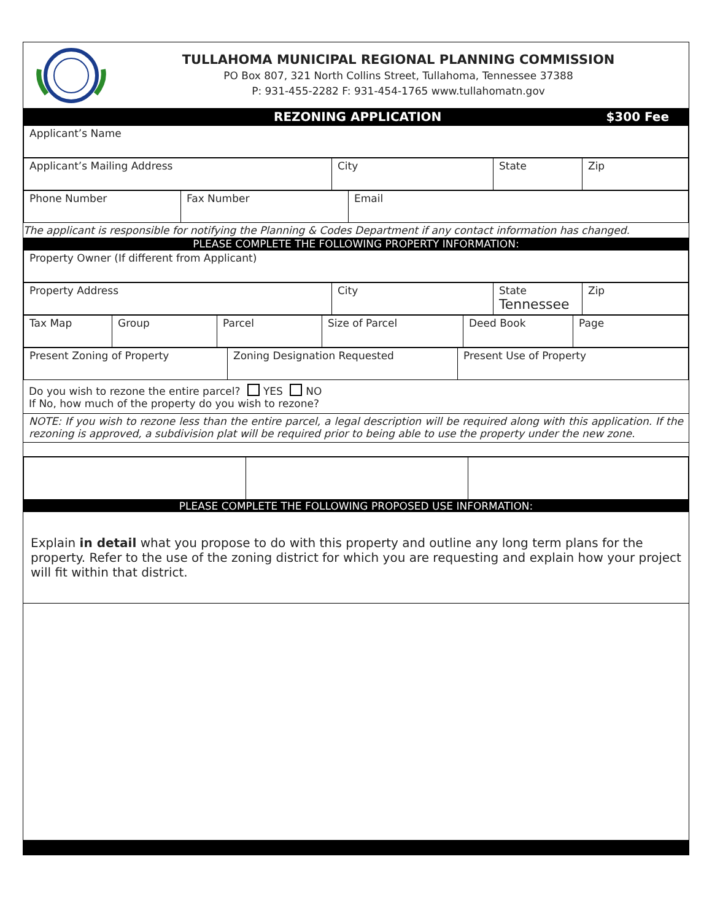TULLAHOMA MUNICIPAL REGIONAL PLANNING COMMISSION
PO Box 807, 321 North Collins Street, Tullahoma, Tennessee 37388
P: 931-455-2282 F: 931-454-1765 www.tullahomatn.gov
REZONING APPLICATION $300 Fee
| Applicant’s Name |
| Applicant’s Mailing Address | City | State | Zip |
| Phone Number | Fax Number | Email |
The applicant is responsible for notifying the Planning & Codes Department if any contact information has changed.
PLEASE COMPLETE THE FOLLOWING PROPERTY INFORMATION:
| Property Owner (If different from Applicant) |
| Property Address | City | State Tennessee | Zip |
| Tax Map | Group | Parcel | Size of Parcel | Deed Book | Page |
| Present Zoning of Property | Zoning Designation Requested | Present Use of Property |
Do you wish to rezone the entire parcel? YES NO
If No, how much of the property do you wish to rezone?
NOTE: If you wish to rezone less than the entire parcel, a legal description will be required along with this application. If the rezoning is approved, a subdivision plat will be required prior to being able to use the property under the new zone.
PLEASE COMPLETE THE FOLLOWING PROPOSED USE INFORMATION:
Explain in detail what you propose to do with this property and outline any long term plans for the property. Refer to the use of the zoning district for which you are requesting and explain how your project will fit within that district.